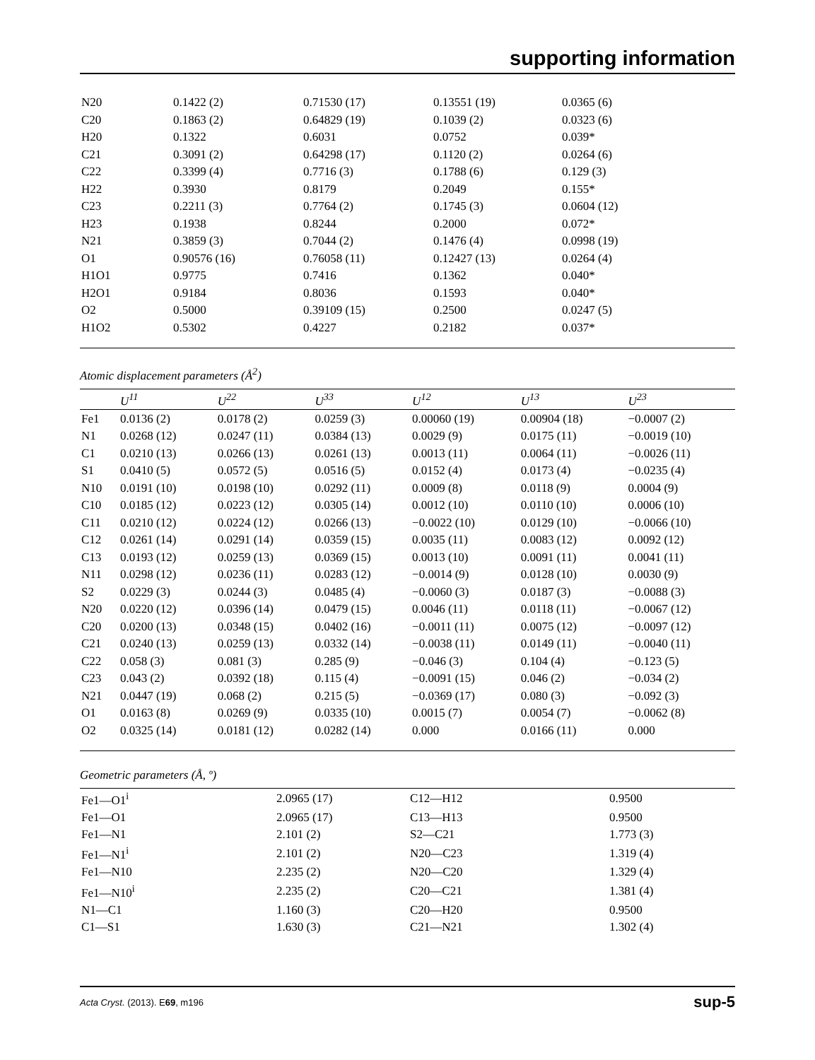supporting information
| N20 | 0.1422 (2) | 0.71530 (17) | 0.13551 (19) | 0.0365 (6) |
| C20 | 0.1863 (2) | 0.64829 (19) | 0.1039 (2) | 0.0323 (6) |
| H20 | 0.1322 | 0.6031 | 0.0752 | 0.039* |
| C21 | 0.3091 (2) | 0.64298 (17) | 0.1120 (2) | 0.0264 (6) |
| C22 | 0.3399 (4) | 0.7716 (3) | 0.1788 (6) | 0.129 (3) |
| H22 | 0.3930 | 0.8179 | 0.2049 | 0.155* |
| C23 | 0.2211 (3) | 0.7764 (2) | 0.1745 (3) | 0.0604 (12) |
| H23 | 0.1938 | 0.8244 | 0.2000 | 0.072* |
| N21 | 0.3859 (3) | 0.7044 (2) | 0.1476 (4) | 0.0998 (19) |
| O1 | 0.90576 (16) | 0.76058 (11) | 0.12427 (13) | 0.0264 (4) |
| H1O1 | 0.9775 | 0.7416 | 0.1362 | 0.040* |
| H2O1 | 0.9184 | 0.8036 | 0.1593 | 0.040* |
| O2 | 0.5000 | 0.39109 (15) | 0.2500 | 0.0247 (5) |
| H1O2 | 0.5302 | 0.4227 | 0.2182 | 0.037* |
Atomic displacement parameters (Å<sup>2</sup>)
| | U<sup>11</sup> | U<sup>22</sup> | U<sup>33</sup> | U<sup>12</sup> | U<sup>13</sup> | U<sup>23</sup> |
| --- | --- | --- | --- | --- | --- | --- |
| Fe1 | 0.0136 (2) | 0.0178 (2) | 0.0259 (3) | 0.00060 (19) | 0.00904 (18) | −0.0007 (2) |
| N1 | 0.0268 (12) | 0.0247 (11) | 0.0384 (13) | 0.0029 (9) | 0.0175 (11) | −0.0019 (10) |
| C1 | 0.0210 (13) | 0.0266 (13) | 0.0261 (13) | 0.0013 (11) | 0.0064 (11) | −0.0026 (11) |
| S1 | 0.0410 (5) | 0.0572 (5) | 0.0516 (5) | 0.0152 (4) | 0.0173 (4) | −0.0235 (4) |
| N10 | 0.0191 (10) | 0.0198 (10) | 0.0292 (11) | 0.0009 (8) | 0.0118 (9) | 0.0004 (9) |
| C10 | 0.0185 (12) | 0.0223 (12) | 0.0305 (14) | 0.0012 (10) | 0.0110 (10) | 0.0006 (10) |
| C11 | 0.0210 (12) | 0.0224 (12) | 0.0266 (13) | −0.0022 (10) | 0.0129 (10) | −0.0066 (10) |
| C12 | 0.0261 (14) | 0.0291 (14) | 0.0359 (15) | 0.0035 (11) | 0.0083 (12) | 0.0092 (12) |
| C13 | 0.0193 (12) | 0.0259 (13) | 0.0369 (15) | 0.0013 (10) | 0.0091 (11) | 0.0041 (11) |
| N11 | 0.0298 (12) | 0.0236 (11) | 0.0283 (12) | −0.0014 (9) | 0.0128 (10) | 0.0030 (9) |
| S2 | 0.0229 (3) | 0.0244 (3) | 0.0485 (4) | −0.0060 (3) | 0.0187 (3) | −0.0088 (3) |
| N20 | 0.0220 (12) | 0.0396 (14) | 0.0479 (15) | 0.0046 (11) | 0.0118 (11) | −0.0067 (12) |
| C20 | 0.0200 (13) | 0.0348 (15) | 0.0402 (16) | −0.0011 (11) | 0.0075 (12) | −0.0097 (12) |
| C21 | 0.0240 (13) | 0.0259 (13) | 0.0332 (14) | −0.0038 (11) | 0.0149 (11) | −0.0040 (11) |
| C22 | 0.058 (3) | 0.081 (3) | 0.285 (9) | −0.046 (3) | 0.104 (4) | −0.123 (5) |
| C23 | 0.043 (2) | 0.0392 (18) | 0.115 (4) | −0.0091 (15) | 0.046 (2) | −0.034 (2) |
| N21 | 0.0447 (19) | 0.068 (2) | 0.215 (5) | −0.0369 (17) | 0.080 (3) | −0.092 (3) |
| O1 | 0.0163 (8) | 0.0269 (9) | 0.0335 (10) | 0.0015 (7) | 0.0054 (7) | −0.0062 (8) |
| O2 | 0.0325 (14) | 0.0181 (12) | 0.0282 (14) | 0.000 | 0.0166 (11) | 0.000 |
Geometric parameters (Å, º)
| Fe1—O1<sup>i</sup> | 2.0965 (17) | C12—H12 | 0.9500 |
| Fe1—O1 | 2.0965 (17) | C13—H13 | 0.9500 |
| Fe1—N1 | 2.101 (2) | S2—C21 | 1.773 (3) |
| Fe1—N1<sup>i</sup> | 2.101 (2) | N20—C23 | 1.319 (4) |
| Fe1—N10 | 2.235 (2) | N20—C20 | 1.329 (4) |
| Fe1—N10<sup>i</sup> | 2.235 (2) | C20—C21 | 1.381 (4) |
| N1—C1 | 1.160 (3) | C20—H20 | 0.9500 |
| C1—S1 | 1.630 (3) | C21—N21 | 1.302 (4) |
Acta Cryst. (2013). E69, m196 sup-5